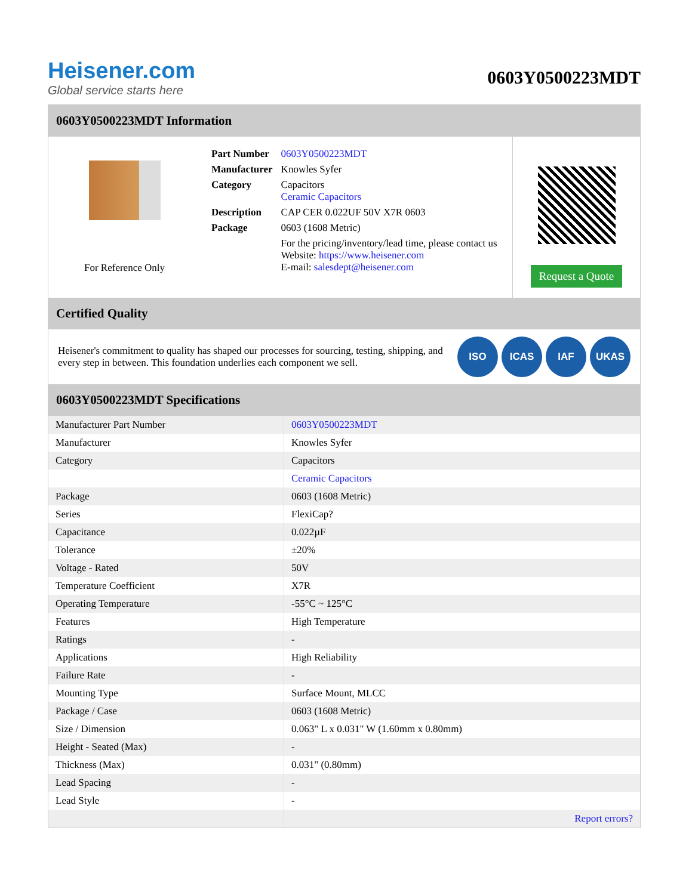Heisener.com
Global service starts here
0603Y0500223MDT
0603Y0500223MDT Information
For Reference Only
| Part Number | 0603Y0500223MDT |
| Manufacturer | Knowles Syfer |
| Category | Capacitors Ceramic Capacitors |
| Description | CAP CER 0.022UF 50V X7R 0603 |
| Package | 0603 (1608 Metric) |
| | For the pricing/inventory/lead time, please contact us Website: https://www.heisener.com E-mail: salesdept@heisener.com |
Request a Quote
Certified Quality
Heisener's commitment to quality has shaped our processes for sourcing, testing, shipping, and every step in between. This foundation underlies each component we sell.
ISO ICAS IAF UKAS
0603Y0500223MDT Specifications
| Manufacturer Part Number | 0603Y0500223MDT |
| Manufacturer | Knowles Syfer |
| Category | Capacitors |
| | Ceramic Capacitors |
| Package | 0603 (1608 Metric) |
| Series | FlexiCap? |
| Capacitance | 0.022µF |
| Tolerance | ±20% |
| Voltage - Rated | 50V |
| Temperature Coefficient | X7R |
| Operating Temperature | -55°C ~ 125°C |
| Features | High Temperature |
| Ratings | - |
| Applications | High Reliability |
| Failure Rate | - |
| Mounting Type | Surface Mount, MLCC |
| Package / Case | 0603 (1608 Metric) |
| Size / Dimension | 0.063" L x 0.031" W (1.60mm x 0.80mm) |
| Height - Seated (Max) | - |
| Thickness (Max) | 0.031" (0.80mm) |
| Lead Spacing | - |
| Lead Style | - |
| | Report errors? |